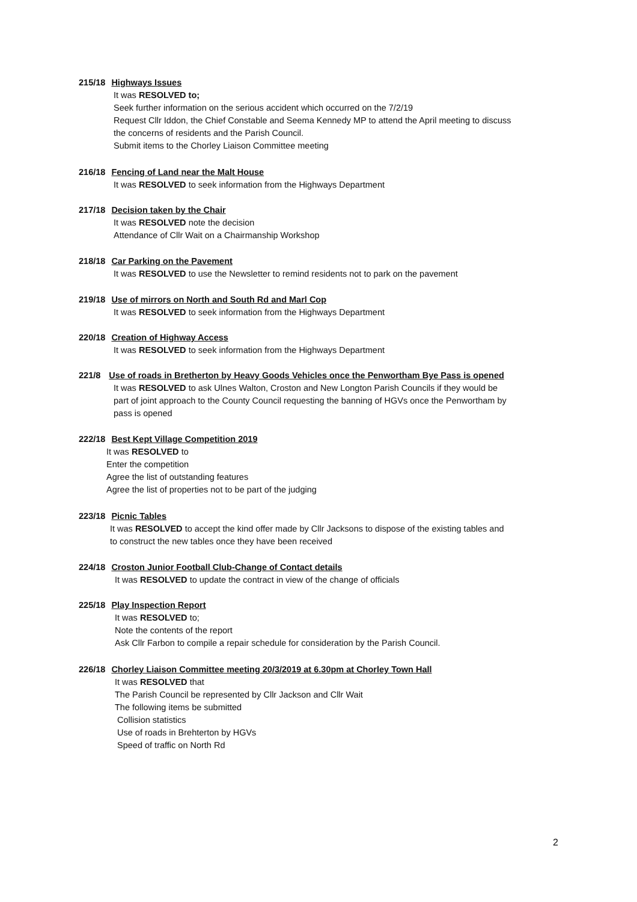215/18 Highways Issues
It was RESOLVED to;
Seek further information on the serious accident which occurred on the 7/2/19
Request Cllr Iddon, the Chief Constable and Seema Kennedy MP to attend the April meeting to discuss
the concerns of residents and the Parish Council.
Submit items to the Chorley Liaison Committee meeting
216/18 Fencing of Land near the Malt House
It was RESOLVED to seek information from the Highways Department
217/18 Decision taken by the Chair
It was RESOLVED note the decision
Attendance of Cllr Wait on a Chairmanship Workshop
218/18 Car Parking on the Pavement
It was RESOLVED to use the Newsletter to remind residents not to park on the pavement
219/18 Use of mirrors on North and South Rd and Marl Cop
It was RESOLVED to seek information from the Highways Department
220/18 Creation of Highway Access
It was RESOLVED to seek information from the Highways Department
221/8 Use of roads in Bretherton by Heavy Goods Vehicles once the Penwortham Bye Pass is opened
It was RESOLVED to ask Ulnes Walton, Croston and New Longton Parish Councils if they would be
part of joint approach to the County Council requesting the banning of HGVs once the Penwortham by
pass is opened
222/18 Best Kept Village Competition 2019
It was RESOLVED to
Enter the competition
Agree the list of outstanding features
Agree the list of properties not to be part of the judging
223/18 Picnic Tables
It was RESOLVED to accept the kind offer made by Cllr Jacksons to dispose of the existing tables and
to construct the new tables once they have been received
224/18 Croston Junior Football Club-Change of Contact details
It was RESOLVED to update the contract in view of the change of officials
225/18 Play Inspection Report
It was RESOLVED to;
Note the contents of the report
Ask Cllr Farbon to compile a repair schedule for consideration by the Parish Council.
226/18 Chorley Liaison Committee meeting 20/3/2019 at 6.30pm at Chorley Town Hall
It was RESOLVED that
The Parish Council be represented by Cllr Jackson and Cllr Wait
The following items be submitted
Collision statistics
Use of roads in Brehterton by HGVs
Speed of traffic on North Rd
2